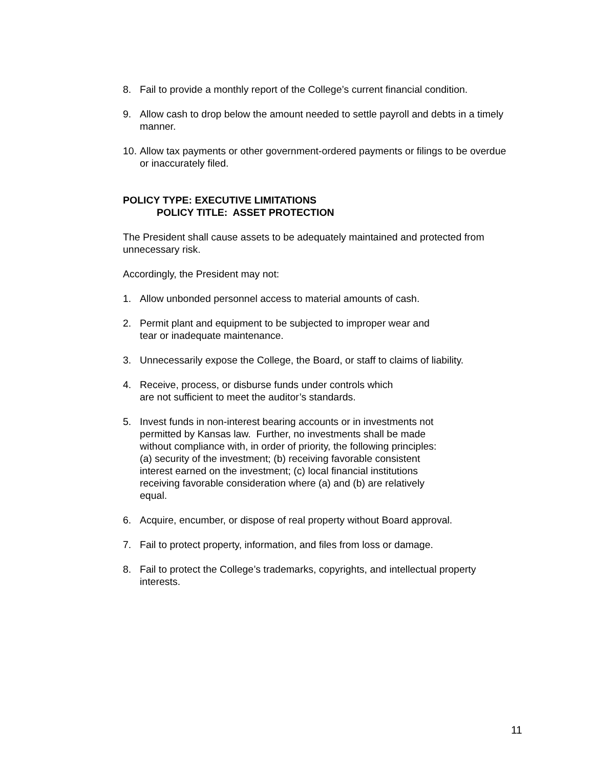8. Fail to provide a monthly report of the College’s current financial condition.
9. Allow cash to drop below the amount needed to settle payroll and debts in a timely manner.
10. Allow tax payments or other government-ordered payments or filings to be overdue or inaccurately filed.
POLICY TYPE: EXECUTIVE LIMITATIONS
POLICY TITLE: ASSET PROTECTION
The President shall cause assets to be adequately maintained and protected from unnecessary risk.
Accordingly, the President may not:
1. Allow unbonded personnel access to material amounts of cash.
2. Permit plant and equipment to be subjected to improper wear and
tear or inadequate maintenance.
3. Unnecessarily expose the College, the Board, or staff to claims of liability.
4. Receive, process, or disburse funds under controls which
are not sufficient to meet the auditor’s standards.
5. Invest funds in non-interest bearing accounts or in investments not
permitted by Kansas law. Further, no investments shall be made
without compliance with, in order of priority, the following principles:
(a) security of the investment; (b) receiving favorable consistent
interest earned on the investment; (c) local financial institutions
receiving favorable consideration where (a) and (b) are relatively
equal.
6. Acquire, encumber, or dispose of real property without Board approval.
7. Fail to protect property, information, and files from loss or damage.
8. Fail to protect the College’s trademarks, copyrights, and intellectual property interests.
11